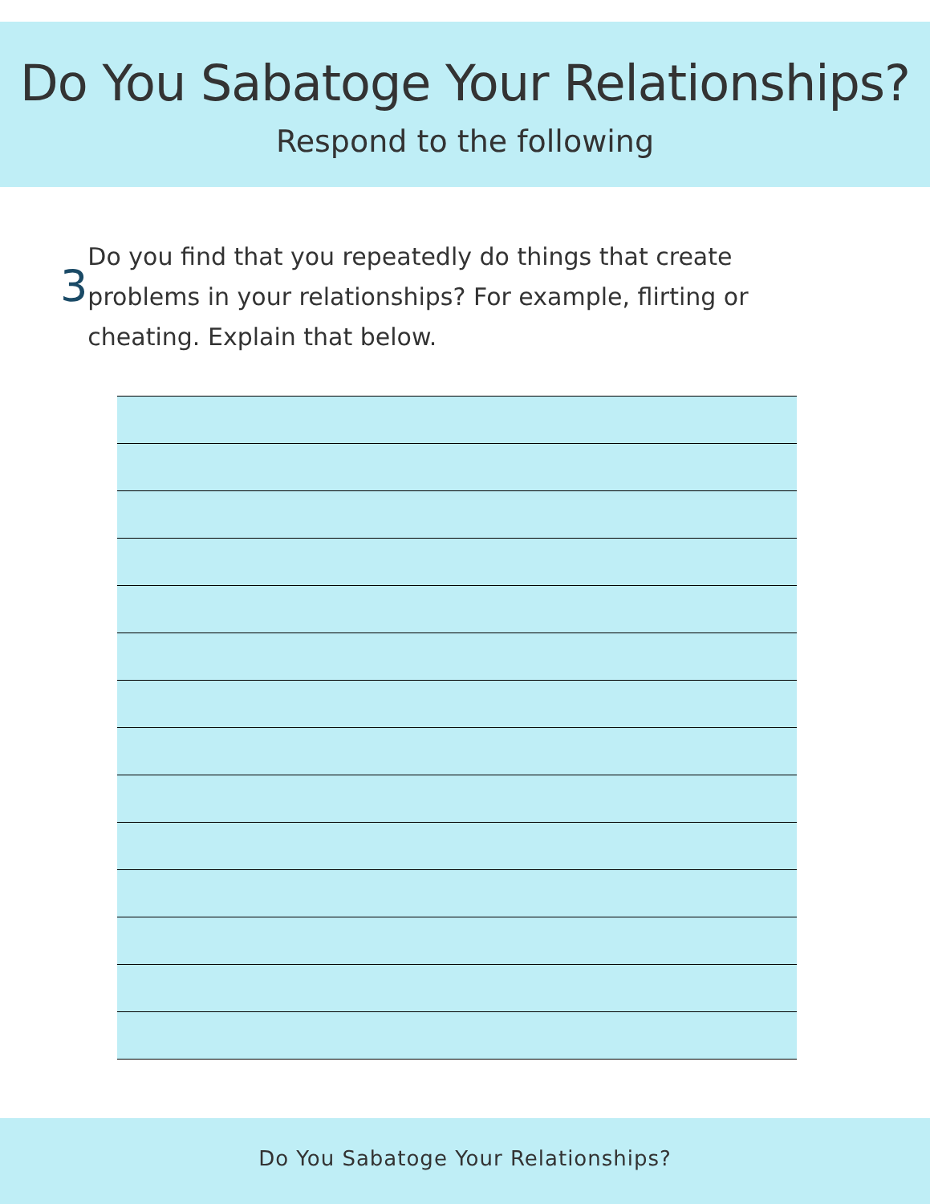Do You Sabatoge Your Relationships?
Respond to the following
3
Do you find that you repeatedly do things that create problems in your relationships? For example, flirting or cheating. Explain that below.
Do You Sabatoge Your Relationships?